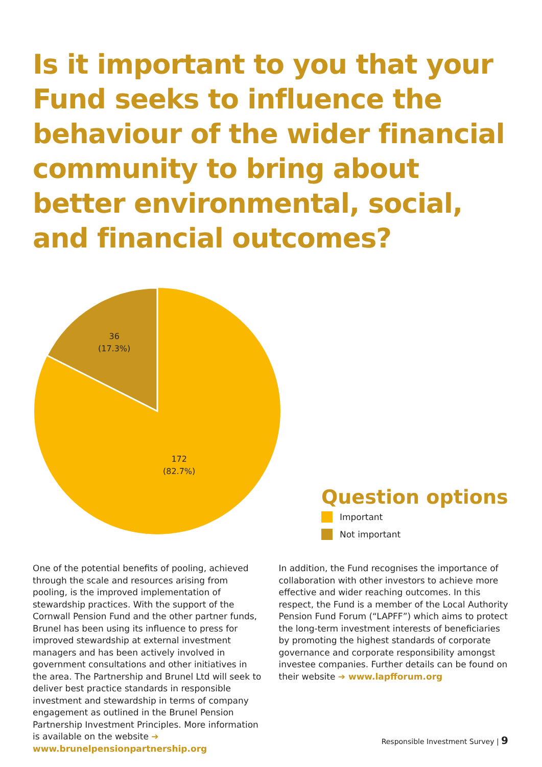Is it important to you that your Fund seeks to influence the behaviour of the wider financial community to bring about better environmental, social, and financial outcomes?
36
(17.3%)
172
(82.7%)
Question options
Important
Not important
One of the potential benefits of pooling, achieved through the scale and resources arising from pooling, is the improved implementation of stewardship practices. With the support of the Cornwall Pension Fund and the other partner funds, Brunel has been using its influence to press for improved stewardship at external investment managers and has been actively involved in government consultations and other initiatives in the area. The Partnership and Brunel Ltd will seek to deliver best practice standards in responsible investment and stewardship in terms of company engagement as outlined in the Brunel Pension Partnership Investment Principles. More information is available on the website ➔ www.brunelpensionpartnership.org
In addition, the Fund recognises the importance of collaboration with other investors to achieve more effective and wider reaching outcomes. In this respect, the Fund is a member of the Local Authority Pension Fund Forum (“LAPFF”) which aims to protect the long-term investment interests of beneficiaries by promoting the highest standards of corporate governance and corporate responsibility amongst investee companies. Further details can be found on their website ➔ www.lapfforum.org
Responsible Investment Survey | 9